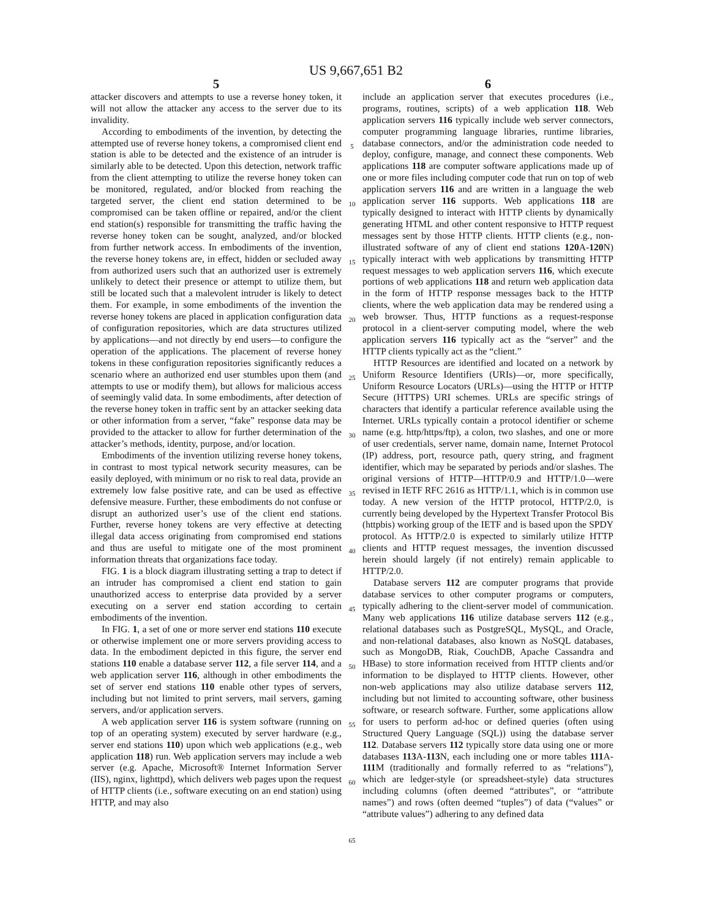US 9,667,651 B2
5
attacker discovers and attempts to use a reverse honey token, it will not allow the attacker any access to the server due to its invalidity.
According to embodiments of the invention, by detecting the attempted use of reverse honey tokens, a compromised client end station is able to be detected and the existence of an intruder is similarly able to be detected. Upon this detection, network traffic from the client attempting to utilize the reverse honey token can be monitored, regulated, and/or blocked from reaching the targeted server, the client end station determined to be compromised can be taken offline or repaired, and/or the client end station(s) responsible for transmitting the traffic having the reverse honey token can be sought, analyzed, and/or blocked from further network access. In embodiments of the invention, the reverse honey tokens are, in effect, hidden or secluded away from authorized users such that an authorized user is extremely unlikely to detect their presence or attempt to utilize them, but still be located such that a malevolent intruder is likely to detect them. For example, in some embodiments of the invention the reverse honey tokens are placed in application configuration data of configuration repositories, which are data structures utilized by applications—and not directly by end users—to configure the operation of the applications. The placement of reverse honey tokens in these configuration repositories significantly reduces a scenario where an authorized end user stumbles upon them (and attempts to use or modify them), but allows for malicious access of seemingly valid data. In some embodiments, after detection of the reverse honey token in traffic sent by an attacker seeking data or other information from a server, “fake” response data may be provided to the attacker to allow for further determination of the attacker’s methods, identity, purpose, and/or location.
Embodiments of the invention utilizing reverse honey tokens, in contrast to most typical network security measures, can be easily deployed, with minimum or no risk to real data, provide an extremely low false positive rate, and can be used as effective defensive measure. Further, these embodiments do not confuse or disrupt an authorized user’s use of the client end stations. Further, reverse honey tokens are very effective at detecting illegal data access originating from compromised end stations and thus are useful to mitigate one of the most prominent information threats that organizations face today.
FIG. 1 is a block diagram illustrating setting a trap to detect if an intruder has compromised a client end station to gain unauthorized access to enterprise data provided by a server executing on a server end station according to certain embodiments of the invention.
In FIG. 1, a set of one or more server end stations 110 execute or otherwise implement one or more servers providing access to data. In the embodiment depicted in this figure, the server end stations 110 enable a database server 112, a file server 114, and a web application server 116, although in other embodiments the set of server end stations 110 enable other types of servers, including but not limited to print servers, mail servers, gaming servers, and/or application servers.
A web application server 116 is system software (running on top of an operating system) executed by server hardware (e.g., server end stations 110) upon which web applications (e.g., web application 118) run. Web application servers may include a web server (e.g. Apache, Microsoft® Internet Information Server (IIS), nginx, lighttpd), which delivers web pages upon the request of HTTP clients (i.e., software executing on an end station) using HTTP, and may also
5
10
15
20
25
30
35
40
45
50
55
60
65
6
include an application server that executes procedures (i.e., programs, routines, scripts) of a web application 118. Web application servers 116 typically include web server connectors, computer programming language libraries, runtime libraries, database connectors, and/or the administration code needed to deploy, configure, manage, and connect these components. Web applications 118 are computer software applications made up of one or more files including computer code that run on top of web application servers 116 and are written in a language the web application server 116 supports. Web applications 118 are typically designed to interact with HTTP clients by dynamically generating HTML and other content responsive to HTTP request messages sent by those HTTP clients. HTTP clients (e.g., non-illustrated software of any of client end stations 120 A-120 N) typically interact with web applications by transmitting HTTP request messages to web application servers 116, which execute portions of web applications 118 and return web application data in the form of HTTP response messages back to the HTTP clients, where the web application data may be rendered using a web browser. Thus, HTTP functions as a request-response protocol in a client-server computing model, where the web application servers 116 typically act as the “server” and the HTTP clients typically act as the “client.”
HTTP Resources are identified and located on a network by Uniform Resource Identifiers (URIs)—or, more specifically, Uniform Resource Locators (URLs)—using the HTTP or HTTP Secure (HTTPS) URI schemes. URLs are specific strings of characters that identify a particular reference available using the Internet. URLs typically contain a protocol identifier or scheme name (e.g. http/https/ftp), a colon, two slashes, and one or more of user credentials, server name, domain name, Internet Protocol (IP) address, port, resource path, query string, and fragment identifier, which may be separated by periods and/or slashes. The original versions of HTTP—HTTP/0.9 and HTTP/1.0—were revised in IETF RFC 2616 as HTTP/1.1, which is in common use today. A new version of the HTTP protocol, HTTP/2.0, is currently being developed by the Hypertext Transfer Protocol Bis (httpbis) working group of the IETF and is based upon the SPDY protocol. As HTTP/2.0 is expected to similarly utilize HTTP clients and HTTP request messages, the invention discussed herein should largely (if not entirely) remain applicable to HTTP/2.0.
Database servers 112 are computer programs that provide database services to other computer programs or computers, typically adhering to the client-server model of communication. Many web applications 116 utilize database servers 112 (e.g., relational databases such as PostgreSQL, MySQL, and Oracle, and non-relational databases, also known as NoSQL databases, such as MongoDB, Riak, CouchDB, Apache Cassandra and HBase) to store information received from HTTP clients and/or information to be displayed to HTTP clients. However, other non-web applications may also utilize database servers 112, including but not limited to accounting software, other business software, or research software. Further, some applications allow for users to perform ad-hoc or defined queries (often using Structured Query Language (SQL)) using the database server 112. Database servers 112 typically store data using one or more databases 113 A-113 N, each including one or more tables 111 A-111 M (traditionally and formally referred to as “relations”), which are ledger-style (or spreadsheet-style) data structures including columns (often deemed “attributes”, or “attribute names”) and rows (often deemed “tuples”) of data (“values” or “attribute values”) adhering to any defined data